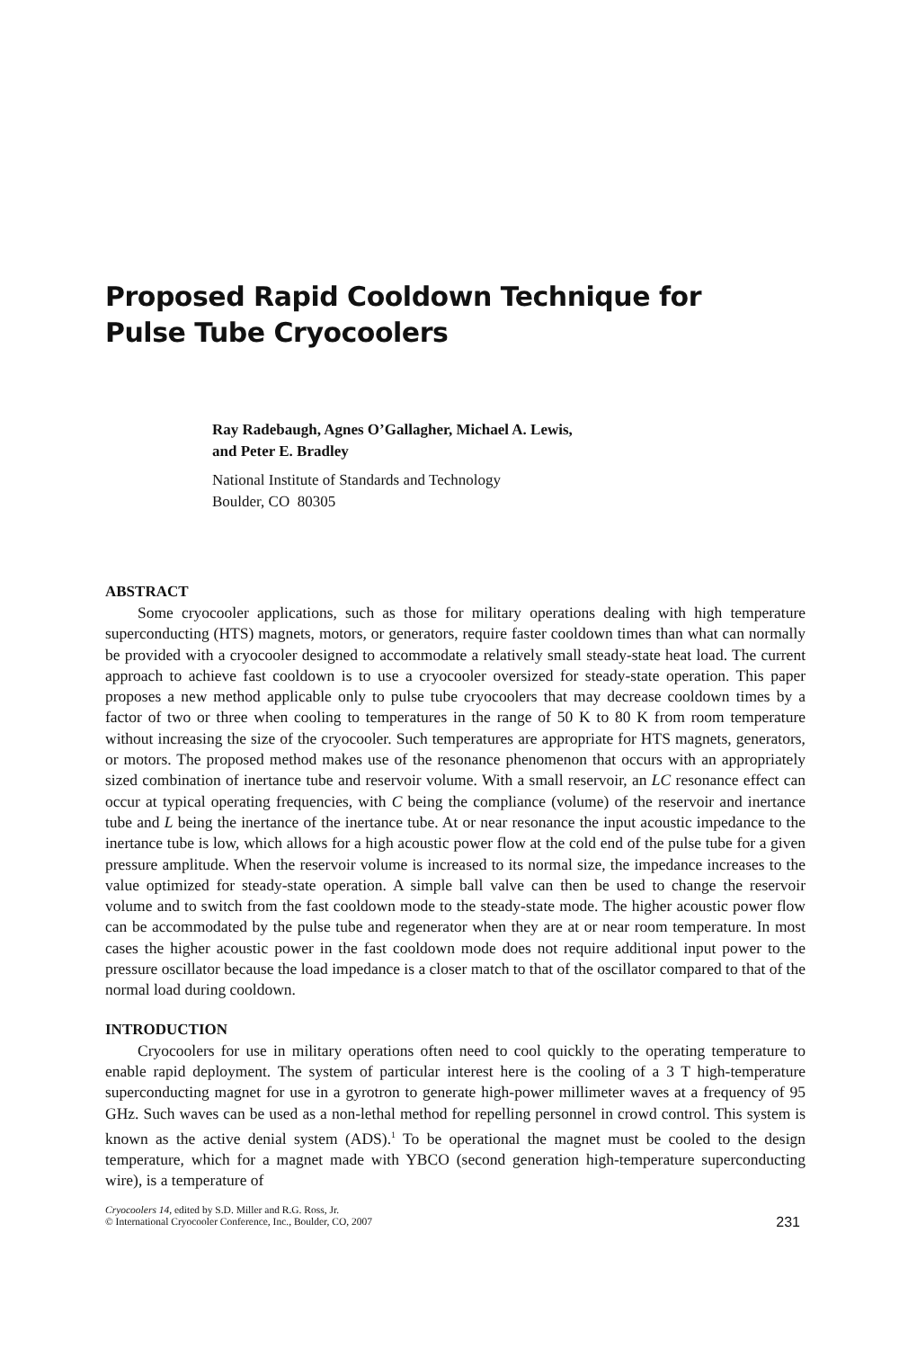Proposed Rapid Cooldown Technique for
Pulse Tube Cryocoolers
Ray Radebaugh, Agnes O’Gallagher, Michael A. Lewis,
and Peter E. Bradley
National Institute of Standards and Technology
Boulder, CO 80305
ABSTRACT
Some cryocooler applications, such as those for military operations dealing with high temperature superconducting (HTS) magnets, motors, or generators, require faster cooldown times than what can normally be provided with a cryocooler designed to accommodate a relatively small steady-state heat load. The current approach to achieve fast cooldown is to use a cryocooler oversized for steady-state operation. This paper proposes a new method applicable only to pulse tube cryocoolers that may decrease cooldown times by a factor of two or three when cooling to temperatures in the range of 50 K to 80 K from room temperature without increasing the size of the cryocooler. Such temperatures are appropriate for HTS magnets, generators, or motors. The proposed method makes use of the resonance phenomenon that occurs with an appropriately sized combination of inertance tube and reservoir volume. With a small reservoir, an LC resonance effect can occur at typical operating frequencies, with C being the compliance (volume) of the reservoir and inertance tube and L being the inertance of the inertance tube. At or near resonance the input acoustic impedance to the inertance tube is low, which allows for a high acoustic power flow at the cold end of the pulse tube for a given pressure amplitude. When the reservoir volume is increased to its normal size, the impedance increases to the value optimized for steady-state operation. A simple ball valve can then be used to change the reservoir volume and to switch from the fast cooldown mode to the steady-state mode. The higher acoustic power flow can be accommodated by the pulse tube and regenerator when they are at or near room temperature. In most cases the higher acoustic power in the fast cooldown mode does not require additional input power to the pressure oscillator because the load impedance is a closer match to that of the oscillator compared to that of the normal load during cooldown.
INTRODUCTION
Cryocoolers for use in military operations often need to cool quickly to the operating temperature to enable rapid deployment. The system of particular interest here is the cooling of a 3 T high-temperature superconducting magnet for use in a gyrotron to generate high-power millimeter waves at a frequency of 95 GHz. Such waves can be used as a non-lethal method for repelling personnel in crowd control. This system is known as the active denial system (ADS).<sup>1</sup> To be operational the magnet must be cooled to the design temperature, which for a magnet made with YBCO (second generation high-temperature superconducting wire), is a temperature of
Cryocoolers 14, edited by S.D. Miller and R.G. Ross, Jr.
© International Cryocooler Conference, Inc., Boulder, CO, 2007
231